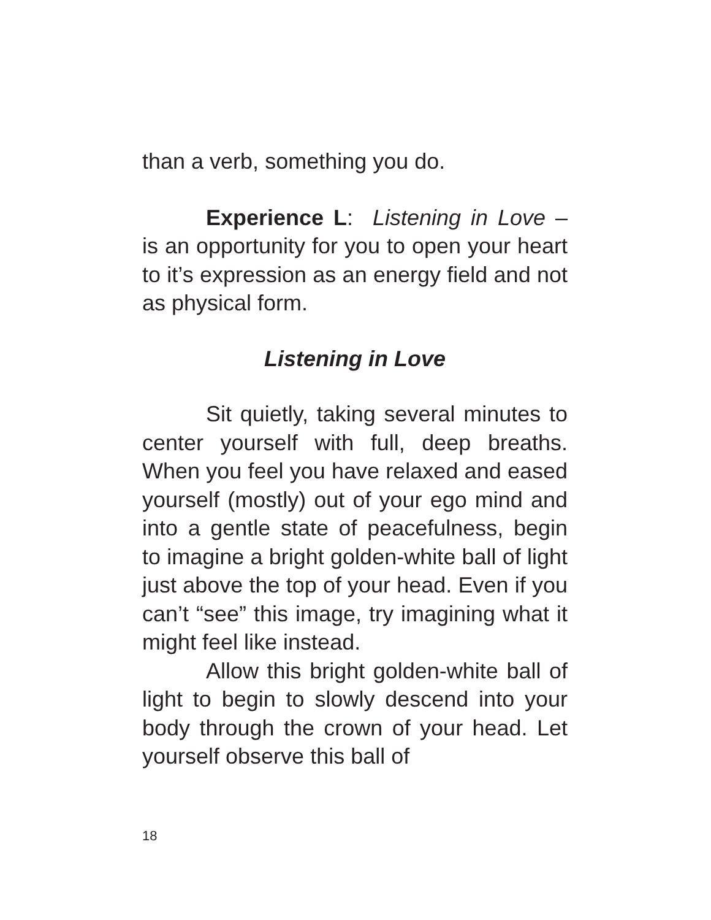than a verb, something you do.
Experience L: Listening in Love – is an opportunity for you to open your heart to it’s expression as an energy field and not as physical form.
Listening in Love
Sit quietly, taking several minutes to center yourself with full, deep breaths. When you feel you have relaxed and eased yourself (mostly) out of your ego mind and into a gentle state of peacefulness, begin to imagine a bright golden-white ball of light just above the top of your head. Even if you can’t “see” this image, try imagining what it might feel like instead.
Allow this bright golden-white ball of light to begin to slowly descend into your body through the crown of your head. Let yourself observe this ball of
18